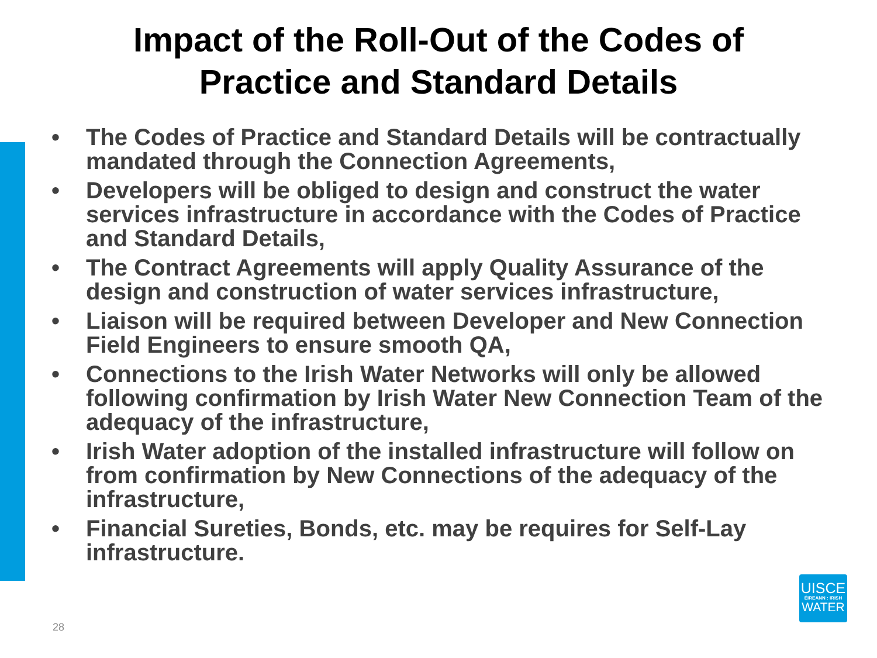Impact of the Roll-Out of the Codes of
Practice and Standard Details
• The Codes of Practice and Standard Details will be contractually mandated through the Connection Agreements,
• Developers will be obliged to design and construct the water services infrastructure in accordance with the Codes of Practice and Standard Details,
• The Contract Agreements will apply Quality Assurance of the design and construction of water services infrastructure,
• Liaison will be required between Developer and New Connection Field Engineers to ensure smooth QA,
• Connections to the Irish Water Networks will only be allowed following confirmation by Irish Water New Connection Team of the adequacy of the infrastructure,
• Irish Water adoption of the installed infrastructure will follow on from confirmation by New Connections of the adequacy of the infrastructure,
• Financial Sureties, Bonds, etc. may be requires for Self-Lay infrastructure.
UISCE
ÉIREANN : IRISH
WATER
28